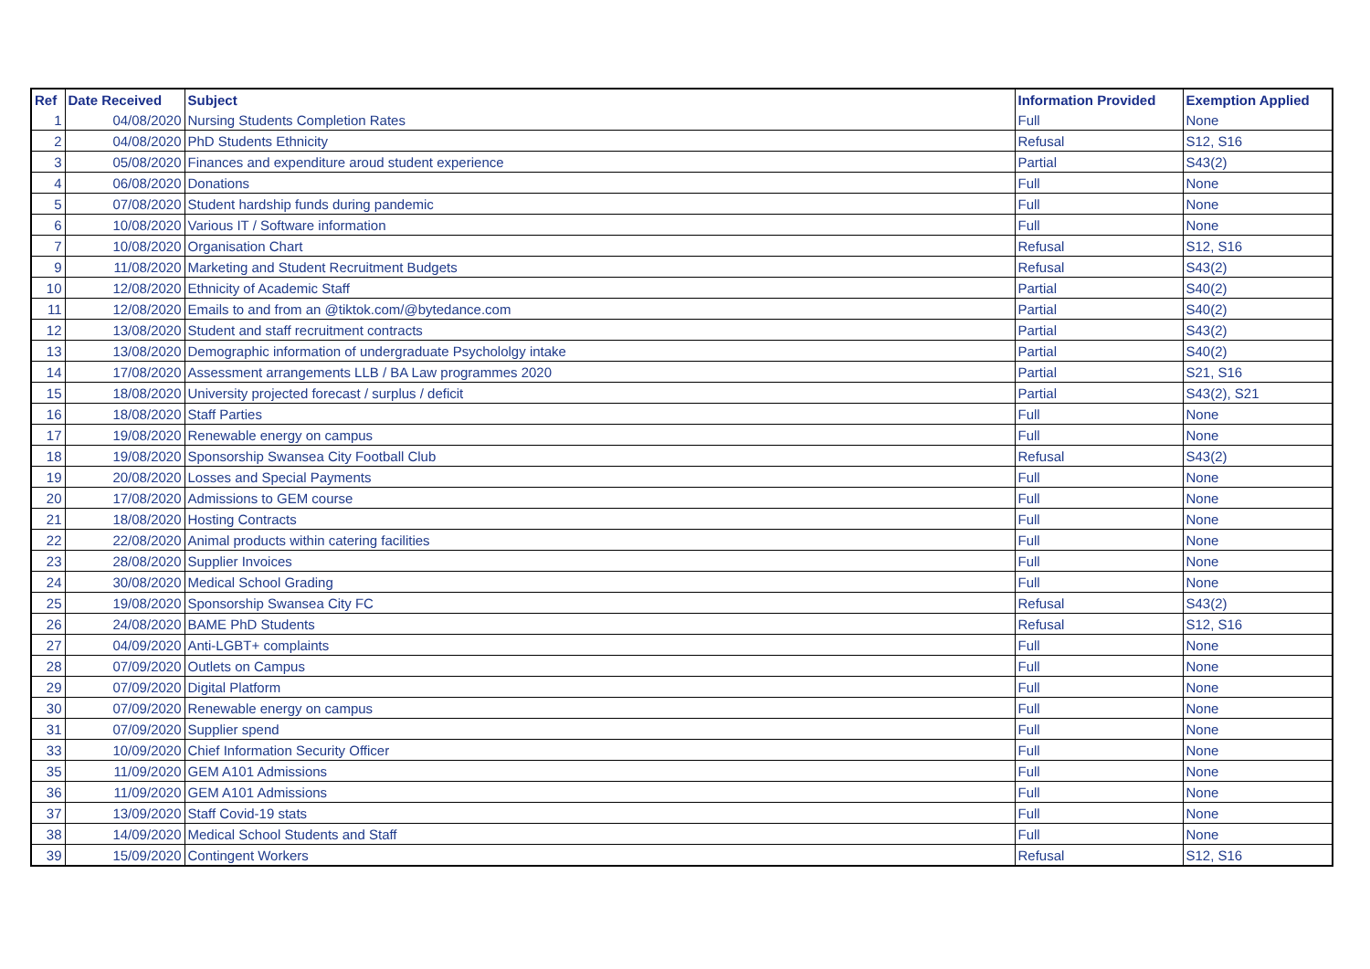| Ref | Date Received | Subject | Information Provided | Exemption Applied |
| --- | --- | --- | --- | --- |
| 1 | 04/08/2020 | Nursing Students Completion Rates | Full | None |
| 2 | 04/08/2020 | PhD Students Ethnicity | Refusal | S12, S16 |
| 3 | 05/08/2020 | Finances and expenditure aroud student experience | Partial | S43(2) |
| 4 | 06/08/2020 | Donations | Full | None |
| 5 | 07/08/2020 | Student hardship funds during pandemic | Full | None |
| 6 | 10/08/2020 | Various IT / Software information | Full | None |
| 7 | 10/08/2020 | Organisation Chart | Refusal | S12, S16 |
| 9 | 11/08/2020 | Marketing and Student Recruitment Budgets | Refusal | S43(2) |
| 10 | 12/08/2020 | Ethnicity of Academic Staff | Partial | S40(2) |
| 11 | 12/08/2020 | Emails to and from an @tiktok.com/@bytedance.com | Partial | S40(2) |
| 12 | 13/08/2020 | Student and staff recruitment contracts | Partial | S43(2) |
| 13 | 13/08/2020 | Demographic information of undergraduate Psychololgy intake | Partial | S40(2) |
| 14 | 17/08/2020 | Assessment arrangements LLB / BA Law programmes 2020 | Partial | S21, S16 |
| 15 | 18/08/2020 | University projected forecast / surplus / deficit | Partial | S43(2), S21 |
| 16 | 18/08/2020 | Staff Parties | Full | None |
| 17 | 19/08/2020 | Renewable energy on campus | Full | None |
| 18 | 19/08/2020 | Sponsorship Swansea City Football Club | Refusal | S43(2) |
| 19 | 20/08/2020 | Losses and Special Payments | Full | None |
| 20 | 17/08/2020 | Admissions to GEM course | Full | None |
| 21 | 18/08/2020 | Hosting Contracts | Full | None |
| 22 | 22/08/2020 | Animal products within catering facilities | Full | None |
| 23 | 28/08/2020 | Supplier Invoices | Full | None |
| 24 | 30/08/2020 | Medical School Grading | Full | None |
| 25 | 19/08/2020 | Sponsorship Swansea City FC | Refusal | S43(2) |
| 26 | 24/08/2020 | BAME PhD Students | Refusal | S12, S16 |
| 27 | 04/09/2020 | Anti-LGBT+ complaints | Full | None |
| 28 | 07/09/2020 | Outlets on Campus | Full | None |
| 29 | 07/09/2020 | Digital Platform | Full | None |
| 30 | 07/09/2020 | Renewable energy on campus | Full | None |
| 31 | 07/09/2020 | Supplier spend | Full | None |
| 33 | 10/09/2020 | Chief Information Security Officer | Full | None |
| 35 | 11/09/2020 | GEM A101 Admissions | Full | None |
| 36 | 11/09/2020 | GEM A101 Admissions | Full | None |
| 37 | 13/09/2020 | Staff Covid-19 stats | Full | None |
| 38 | 14/09/2020 | Medical School Students and Staff | Full | None |
| 39 | 15/09/2020 | Contingent Workers | Refusal | S12, S16 |